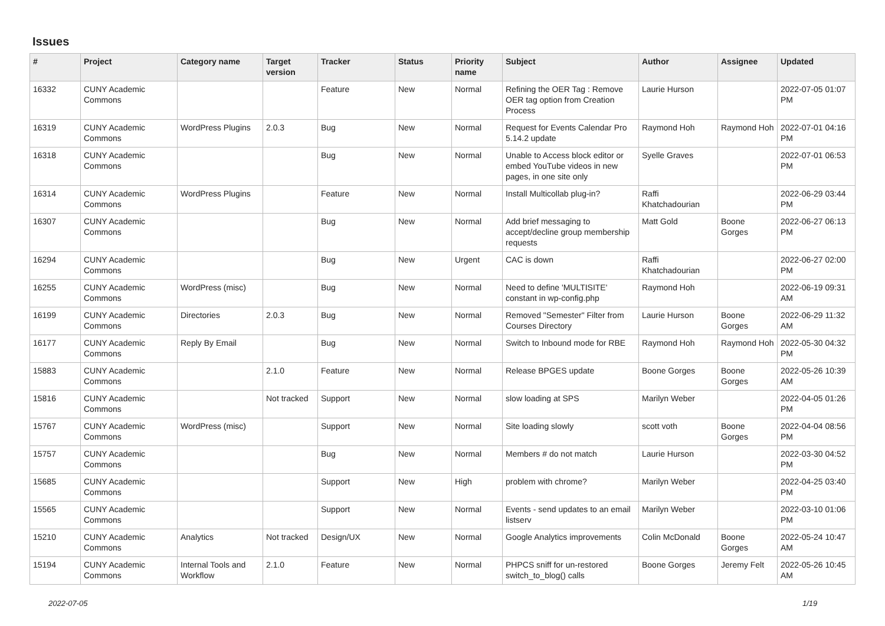Issues
| # | Project | Category name | Target version | Tracker | Status | Priority name | Subject | Author | Assignee | Updated |
| --- | --- | --- | --- | --- | --- | --- | --- | --- | --- | --- |
| 16332 | CUNY Academic Commons | | | Feature | New | Normal | Refining the OER Tag : Remove OER tag option from Creation Process | Laurie Hurson | | 2022-07-05 01:07 PM |
| 16319 | CUNY Academic Commons | WordPress Plugins | 2.0.3 | Bug | New | Normal | Request for Events Calendar Pro 5.14.2 update | Raymond Hoh | Raymond Hoh | 2022-07-01 04:16 PM |
| 16318 | CUNY Academic Commons | | | Bug | New | Normal | Unable to Access block editor or embed YouTube videos in new pages, in one site only | Syelle Graves | | 2022-07-01 06:53 PM |
| 16314 | CUNY Academic Commons | WordPress Plugins | | Feature | New | Normal | Install Multicollab plug-in? | Raffi Khatchadourian | | 2022-06-29 03:44 PM |
| 16307 | CUNY Academic Commons | | | Bug | New | Normal | Add brief messaging to accept/decline group membership requests | Matt Gold | Boone Gorges | 2022-06-27 06:13 PM |
| 16294 | CUNY Academic Commons | | | Bug | New | Urgent | CAC is down | Raffi Khatchadourian | | 2022-06-27 02:00 PM |
| 16255 | CUNY Academic Commons | WordPress (misc) | | Bug | New | Normal | Need to define 'MULTISITE' constant in wp-config.php | Raymond Hoh | | 2022-06-19 09:31 AM |
| 16199 | CUNY Academic Commons | Directories | 2.0.3 | Bug | New | Normal | Removed "Semester" Filter from Courses Directory | Laurie Hurson | Boone Gorges | 2022-06-29 11:32 AM |
| 16177 | CUNY Academic Commons | Reply By Email | | Bug | New | Normal | Switch to Inbound mode for RBE | Raymond Hoh | Raymond Hoh | 2022-05-30 04:32 PM |
| 15883 | CUNY Academic Commons | | 2.1.0 | Feature | New | Normal | Release BPGES update | Boone Gorges | Boone Gorges | 2022-05-26 10:39 AM |
| 15816 | CUNY Academic Commons | | Not tracked | Support | New | Normal | slow loading at SPS | Marilyn Weber | | 2022-04-05 01:26 PM |
| 15767 | CUNY Academic Commons | WordPress (misc) | | Support | New | Normal | Site loading slowly | scott voth | Boone Gorges | 2022-04-04 08:56 PM |
| 15757 | CUNY Academic Commons | | | Bug | New | Normal | Members # do not match | Laurie Hurson | | 2022-03-30 04:52 PM |
| 15685 | CUNY Academic Commons | | | Support | New | High | problem with chrome? | Marilyn Weber | | 2022-04-25 03:40 PM |
| 15565 | CUNY Academic Commons | | | Support | New | Normal | Events - send updates to an email listserv | Marilyn Weber | | 2022-03-10 01:06 PM |
| 15210 | CUNY Academic Commons | Analytics | Not tracked | Design/UX | New | Normal | Google Analytics improvements | Colin McDonald | Boone Gorges | 2022-05-24 10:47 AM |
| 15194 | CUNY Academic Commons | Internal Tools and Workflow | 2.1.0 | Feature | New | Normal | PHPCS sniff for un-restored switch_to_blog() calls | Boone Gorges | Jeremy Felt | 2022-05-26 10:45 AM |
2022-07-05 1/19